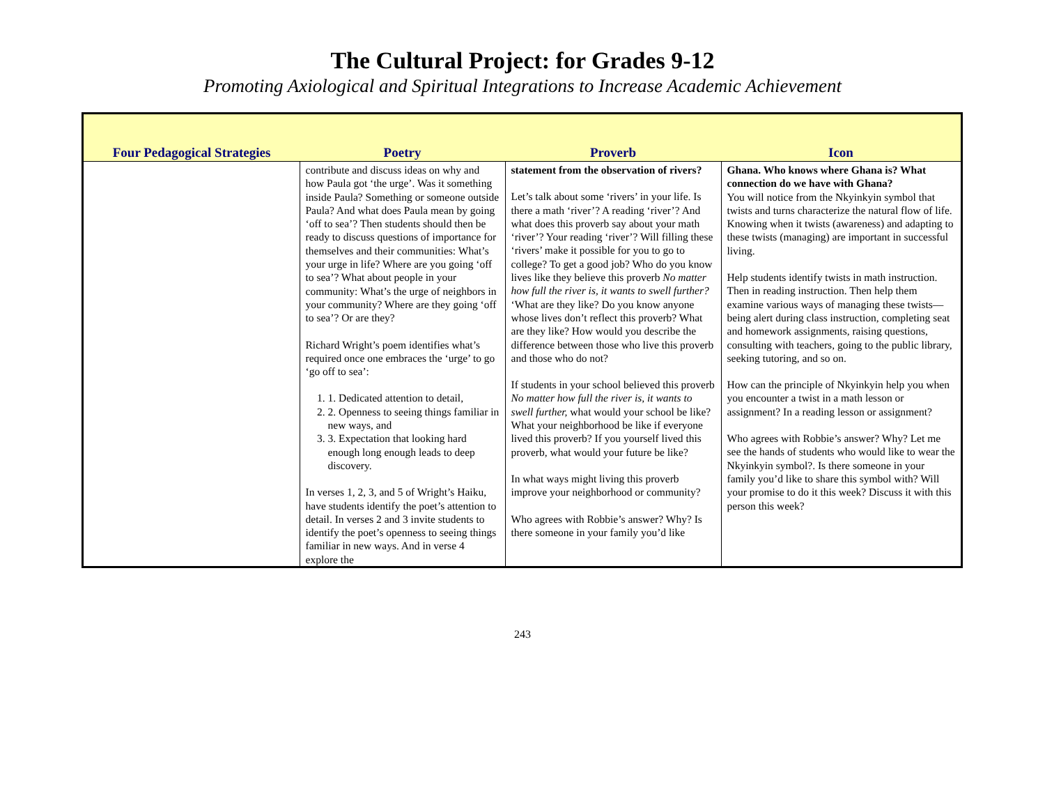The Cultural Project: for Grades 9-12
Promoting Axiological and Spiritual Integrations to Increase Academic Achievement
| Four Pedagogical Strategies | Poetry | Proverb | Icon |
| --- | --- | --- | --- |
| | contribute and discuss ideas on why and how Paula got ‘the urge’. Was it something inside Paula? Something or someone outside Paula? And what does Paula mean by going ‘off to sea’? Then students should then be ready to discuss questions of importance for themselves and their communities: What’s your urge in life? Where are you going ‘off to sea’? What about people in your community: What’s the urge of neighbors in your community? Where are they going ‘off to sea’? Or are they? Richard Wright’s poem identifies what’s required once one embraces the ‘urge’ to go ‘go off to sea’: 1. 1. Dedicated attention to detail, 2. 2. Openness to seeing things familiar in new ways, and 3. 3. Expectation that looking hard enough long enough leads to deep discovery. In verses 1, 2, 3, and 5 of Wright’s Haiku, have students identify the poet’s attention to detail. In verses 2 and 3 invite students to identify the poet’s openness to seeing things familiar in new ways. And in verse 4 explore the | statement from the observation of rivers? Let’s talk about some ‘rivers’ in your life. Is there a math ‘river’? A reading ‘river’? And what does this proverb say about your math ‘river’? Your reading ‘river’? Will filling these ‘rivers’ make it possible for you to go to college? To get a good job? Who do you know lives like they believe this proverb No matter how full the river is, it wants to swell further? ‘What are they like? Do you know anyone whose lives don’t reflect this proverb? What are they like? How would you describe the difference between those who live this proverb and those who do not? If students in your school believed this proverb No matter how full the river is, it wants to swell further, what would your school be like? What your neighborhood be like if everyone lived this proverb? If you yourself lived this proverb, what would your future be like? In what ways might living this proverb improve your neighborhood or community? Who agrees with Robbie’s answer? Why? Is there someone in your family you’d like | Ghana. Who knows where Ghana is? What connection do we have with Ghana? You will notice from the Nkyinkyin symbol that twists and turns characterize the natural flow of life. Knowing when it twists (awareness) and adapting to these twists (managing) are important in successful living. Help students identify twists in math instruction. Then in reading instruction. Then help them examine various ways of managing these twists—being alert during class instruction, completing seat and homework assignments, raising questions, consulting with teachers, going to the public library, seeking tutoring, and so on. How can the principle of Nkyinkyin help you when you encounter a twist in a math lesson or assignment? In a reading lesson or assignment? Who agrees with Robbie’s answer? Why? Let me see the hands of students who would like to wear the Nkyinkyin symbol?. Is there someone in your family you’d like to share this symbol with? Will your promise to do it this week? Discuss it with this person this week? |
243